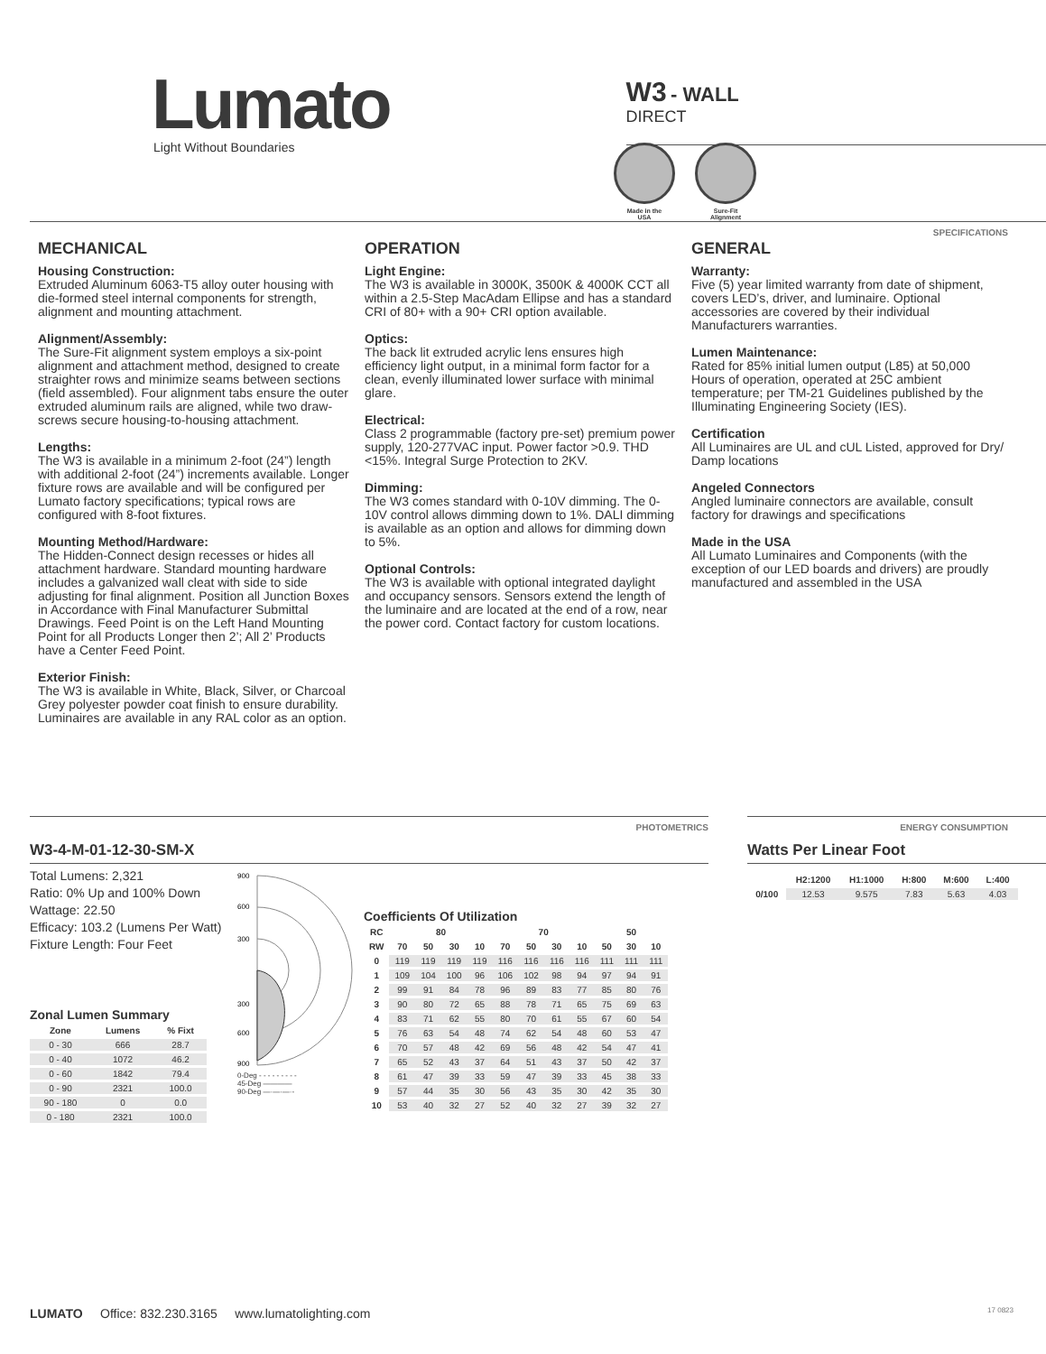Lumato
Light Without Boundaries
W3 - WALL
DIRECT
Made in the
USA
Sure-Fit
Alignment
SPECIFICATIONS
MECHANICAL
Housing Construction:
Extruded Aluminum 6063-T5 alloy outer housing with die-formed steel internal components for strength, alignment and mounting attachment.
Alignment/Assembly:
The Sure-Fit alignment system employs a six-point alignment and attachment method, designed to create straighter rows and minimize seams between sections (field assembled). Four alignment tabs ensure the outer extruded aluminum rails are aligned, while two draw-screws secure housing-to-housing attachment.
Lengths:
The W3 is available in a minimum 2-foot (24”) length with additional 2-foot (24”) increments available. Longer fixture rows are available and will be configured per Lumato factory specifications; typical rows are configured with 8-foot fixtures.
Mounting Method/Hardware:
The Hidden-Connect design recesses or hides all attachment hardware. Standard mounting hardware includes a galvanized wall cleat with side to side adjusting for final alignment. Position all Junction Boxes in Accordance with Final Manufacturer Submittal Drawings. Feed Point is on the Left Hand Mounting Point for all Products Longer then 2’; All 2’ Products have a Center Feed Point.
Exterior Finish:
The W3 is available in White, Black, Silver, or Charcoal Grey polyester powder coat finish to ensure durability. Luminaires are available in any RAL color as an option.
OPERATION
Light Engine:
The W3 is available in 3000K, 3500K & 4000K CCT all within a 2.5-Step MacAdam Ellipse and has a standard CRI of 80+ with a 90+ CRI option available.
Optics:
The back lit extruded acrylic lens ensures high efficiency light output, in a minimal form factor for a clean, evenly illuminated lower surface with minimal glare.
Electrical:
Class 2 programmable (factory pre-set) premium power supply, 120-277VAC input. Power factor >0.9. THD <15%. Integral Surge Protection to 2KV.
Dimming:
The W3 comes standard with 0-10V dimming. The 0-10V control allows dimming down to 1%. DALI dimming is available as an option and allows for dimming down to 5%.
Optional Controls:
The W3 is available with optional integrated daylight and occupancy sensors. Sensors extend the length of the luminaire and are located at the end of a row, near the power cord. Contact factory for custom locations.
GENERAL
Warranty:
Five (5) year limited warranty from date of shipment, covers LED’s, driver, and luminaire. Optional accessories are covered by their individual Manufacturers warranties.
Lumen Maintenance:
Rated for 85% initial lumen output (L85) at 50,000 Hours of operation, operated at 25C ambient temperature; per TM-21 Guidelines published by the Illuminating Engineering Society (IES).
Certification
All Luminaires are UL and cUL Listed, approved for Dry/ Damp locations
Angeled Connectors
Angled luminaire connectors are available, consult factory for drawings and specifications
Made in the USA
All Lumato Luminaires and Components (with the exception of our LED boards and drivers) are proudly manufactured and assembled in the USA
PHOTOMETRICS
W3-4-M-01-12-30-SM-X
Total Lumens: 2,321
Ratio: 0% Up and 100% Down
Wattage: 22.50
Efficacy: 103.2 (Lumens Per Watt)
Fixture Length: Four Feet
Zonal Lumen Summary
| Zone | Lumens | % Fixt |
| --- | --- | --- |
| 0 - 30 | 666 | 28.7 |
| 0 - 40 | 1072 | 46.2 |
| 0 - 60 | 1842 | 79.4 |
| 0 - 90 | 2321 | 100.0 |
| 90 - 180 | 0 | 0.0 |
| 0 - 180 | 2321 | 100.0 |
900
600
300
300
600
900
0-Deg - - - - - - - - -
45-Deg ————
90-Deg —·—·—·-
Coefficients Of Utilization
| RC | 80 | | | | 70 | | | | 50 | | |
| --- | --- | --- | --- | --- | --- | --- | --- | --- | --- | --- | --- |
| RW | 70 | 50 | 30 | 10 | 70 | 50 | 30 | 10 | 50 | 30 | 10 |
| 0 | 119 | 119 | 119 | 119 | 116 | 116 | 116 | 116 | 111 | 111 | 111 |
| 1 | 109 | 104 | 100 | 96 | 106 | 102 | 98 | 94 | 97 | 94 | 91 |
| 2 | 99 | 91 | 84 | 78 | 96 | 89 | 83 | 77 | 85 | 80 | 76 |
| 3 | 90 | 80 | 72 | 65 | 88 | 78 | 71 | 65 | 75 | 69 | 63 |
| 4 | 83 | 71 | 62 | 55 | 80 | 70 | 61 | 55 | 67 | 60 | 54 |
| 5 | 76 | 63 | 54 | 48 | 74 | 62 | 54 | 48 | 60 | 53 | 47 |
| 6 | 70 | 57 | 48 | 42 | 69 | 56 | 48 | 42 | 54 | 47 | 41 |
| 7 | 65 | 52 | 43 | 37 | 64 | 51 | 43 | 37 | 50 | 42 | 37 |
| 8 | 61 | 47 | 39 | 33 | 59 | 47 | 39 | 33 | 45 | 38 | 33 |
| 9 | 57 | 44 | 35 | 30 | 56 | 43 | 35 | 30 | 42 | 35 | 30 |
| 10 | 53 | 40 | 32 | 27 | 52 | 40 | 32 | 27 | 39 | 32 | 27 |
ENERGY CONSUMPTION
Watts Per Linear Foot
| | H2:1200 | H1:1000 | H:800 | M:600 | L:400 |
| --- | --- | --- | --- | --- | --- |
| 0/100 | 12.53 | 9.575 | 7.83 | 5.63 | 4.03 |
LUMATO Office: 832.230.3165 www.lumatolighting.com 17 0823